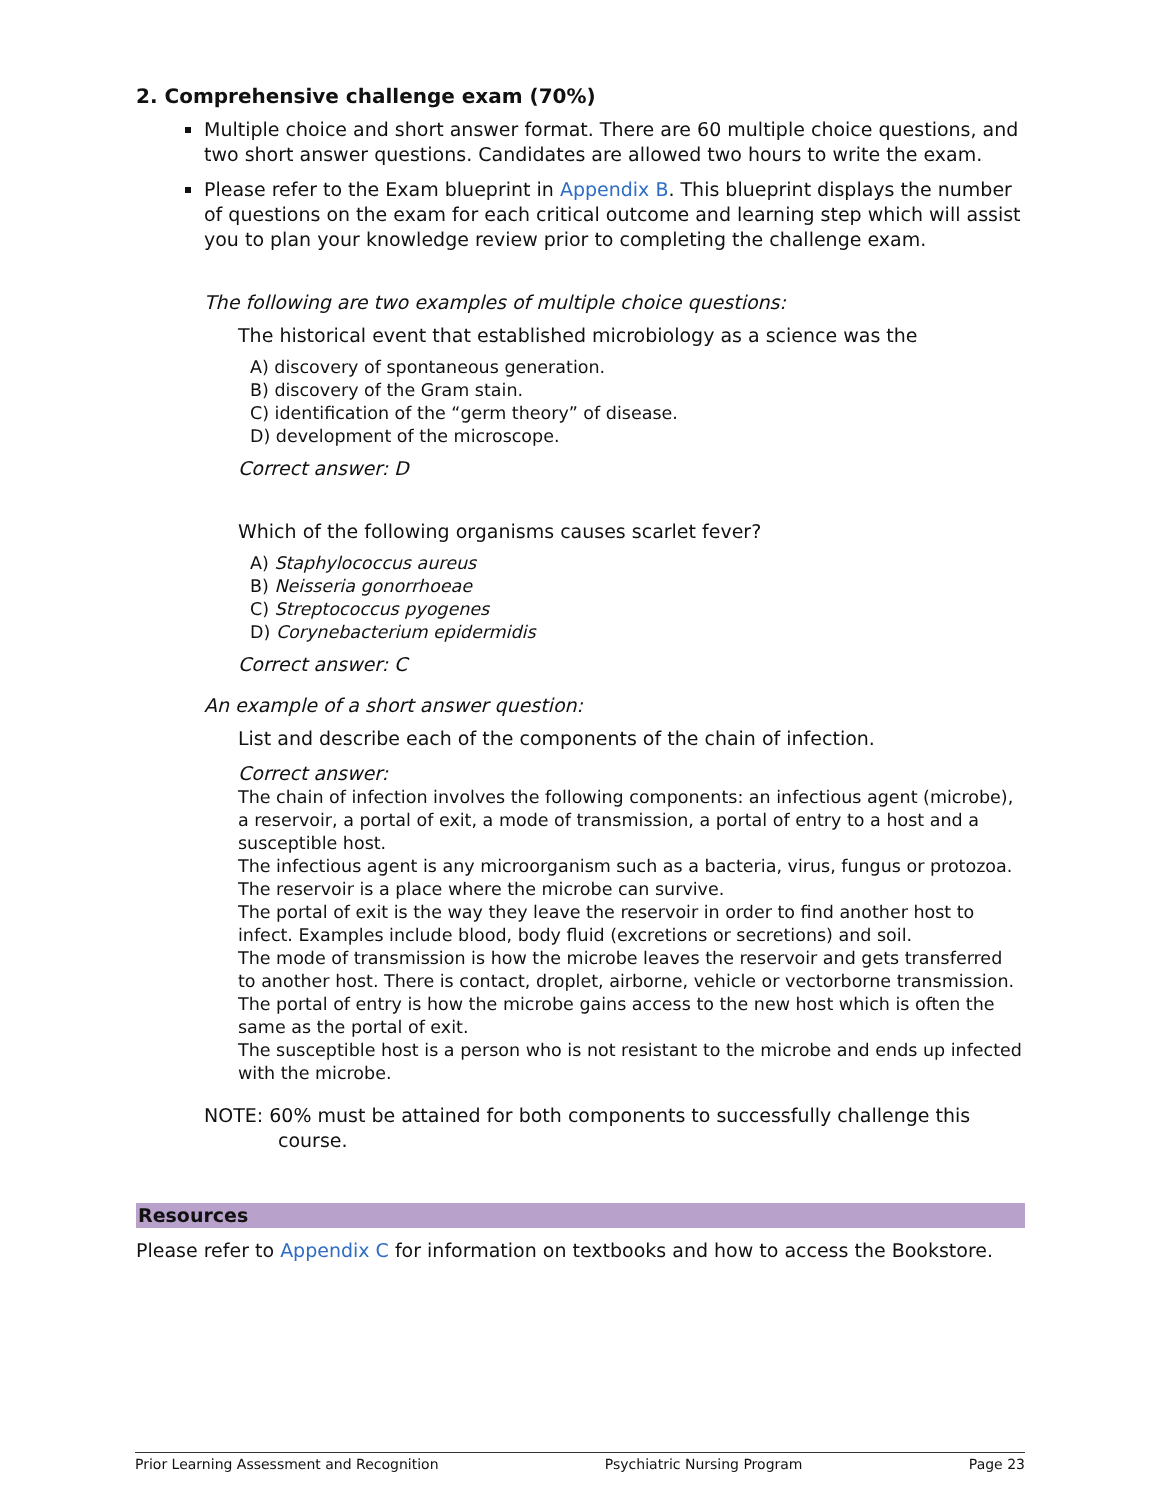2. Comprehensive challenge exam (70%)
Multiple choice and short answer format. There are 60 multiple choice questions, and two short answer questions. Candidates are allowed two hours to write the exam.
Please refer to the Exam blueprint in Appendix B. This blueprint displays the number of questions on the exam for each critical outcome and learning step which will assist you to plan your knowledge review prior to completing the challenge exam.
The following are two examples of multiple choice questions:
The historical event that established microbiology as a science was the
A) discovery of spontaneous generation.
B) discovery of the Gram stain.
C) identification of the “germ theory” of disease.
D) development of the microscope.
Correct answer: D
Which of the following organisms causes scarlet fever?
A) Staphylococcus aureus
B) Neisseria gonorrhoeae
C) Streptococcus pyogenes
D) Corynebacterium epidermidis
Correct answer: C
An example of a short answer question:
List and describe each of the components of the chain of infection.
Correct answer:
The chain of infection involves the following components: an infectious agent (microbe), a reservoir, a portal of exit, a mode of transmission, a portal of entry to a host and a susceptible host.
The infectious agent is any microorganism such as a bacteria, virus, fungus or protozoa.
The reservoir is a place where the microbe can survive.
The portal of exit is the way they leave the reservoir in order to find another host to infect. Examples include blood, body fluid (excretions or secretions) and soil.
The mode of transmission is how the microbe leaves the reservoir and gets transferred to another host. There is contact, droplet, airborne, vehicle or vectorborne transmission.
The portal of entry is how the microbe gains access to the new host which is often the same as the portal of exit.
The susceptible host is a person who is not resistant to the microbe and ends up infected with the microbe.
NOTE: 60% must be attained for both components to successfully challenge this course.
Resources
Please refer to Appendix C for information on textbooks and how to access the Bookstore.
Prior Learning Assessment and Recognition Psychiatric Nursing Program Page 23